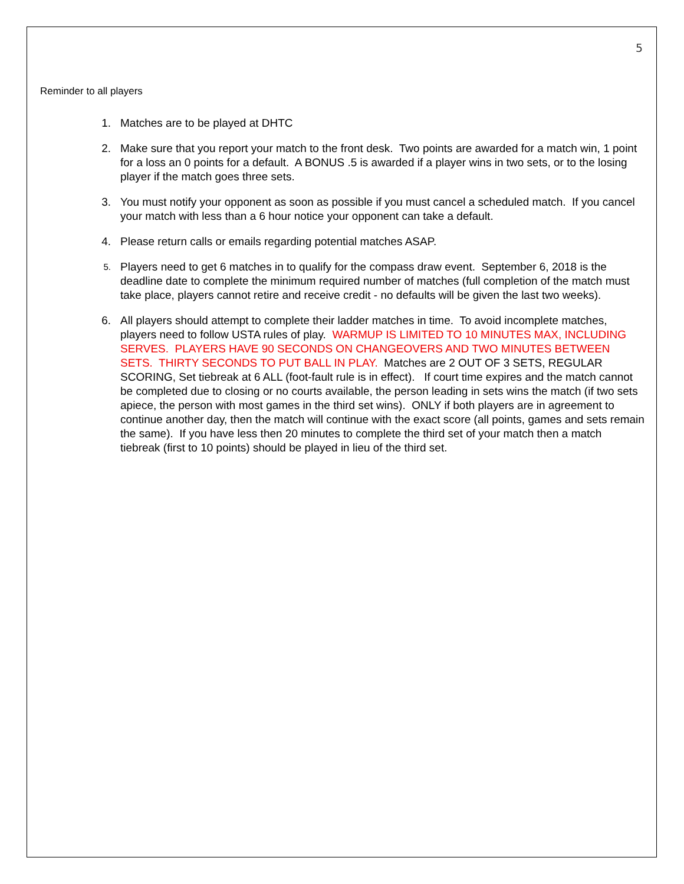5
Reminder to all players
1. Matches are to be played at DHTC
2. Make sure that you report your match to the front desk. Two points are awarded for a match win, 1 point for a loss an 0 points for a default. A BONUS .5 is awarded if a player wins in two sets, or to the losing player if the match goes three sets.
3. You must notify your opponent as soon as possible if you must cancel a scheduled match. If you cancel your match with less than a 6 hour notice your opponent can take a default.
4. Please return calls or emails regarding potential matches ASAP.
5. Players need to get 6 matches in to qualify for the compass draw event. September 6, 2018 is the deadline date to complete the minimum required number of matches (full completion of the match must take place, players cannot retire and receive credit - no defaults will be given the last two weeks).
6. All players should attempt to complete their ladder matches in time. To avoid incomplete matches, players need to follow USTA rules of play. WARMUP IS LIMITED TO 10 MINUTES MAX, INCLUDING SERVES. PLAYERS HAVE 90 SECONDS ON CHANGEOVERS AND TWO MINUTES BETWEEN SETS. THIRTY SECONDS TO PUT BALL IN PLAY. Matches are 2 OUT OF 3 SETS, REGULAR SCORING, Set tiebreak at 6 ALL (foot-fault rule is in effect). If court time expires and the match cannot be completed due to closing or no courts available, the person leading in sets wins the match (if two sets apiece, the person with most games in the third set wins). ONLY if both players are in agreement to continue another day, then the match will continue with the exact score (all points, games and sets remain the same). If you have less then 20 minutes to complete the third set of your match then a match tiebreak (first to 10 points) should be played in lieu of the third set.